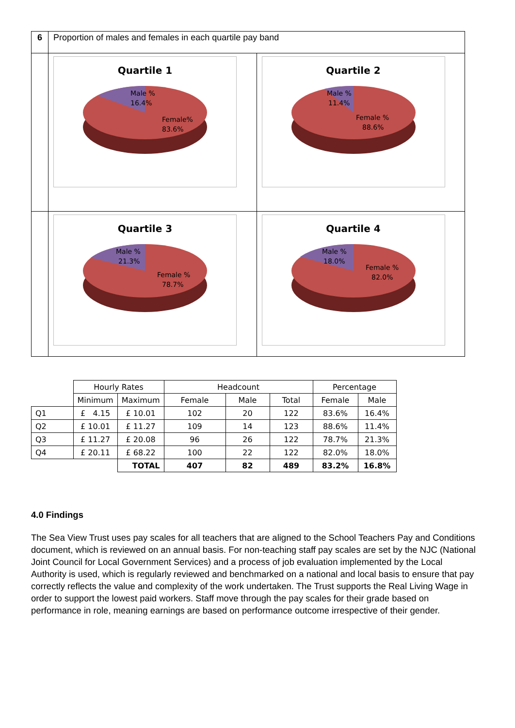| 6 | Proportion of males and females in each quartile pay band | |
| | Quartile 1 Male % 16.4% Female% 83.6% | Quartile 2 Male % 11.4% Female % 88.6% |
| | Quartile 3 Male % 21.3% Female % 78.7% | Quartile 4 Male % 18.0% Female % 82.0% |
| | Hourly Rates | | Headcount | | | Percentage | |
| | Minimum | Maximum | Female | Male | Total | Female | Male |
| Q1 | £ 4.15 | £ 10.01 | 102 | 20 | 122 | 83.6% | 16.4% |
| Q2 | £ 10.01 | £ 11.27 | 109 | 14 | 123 | 88.6% | 11.4% |
| Q3 | £ 11.27 | £ 20.08 | 96 | 26 | 122 | 78.7% | 21.3% |
| Q4 | £ 20.11 | £ 68.22 | 100 | 22 | 122 | 82.0% | 18.0% |
| | | TOTAL | 407 | 82 | 489 | 83.2% | 16.8% |
4.0 Findings
The Sea View Trust uses pay scales for all teachers that are aligned to the School Teachers Pay and Conditions document, which is reviewed on an annual basis. For non-teaching staff pay scales are set by the NJC (National Joint Council for Local Government Services) and a process of job evaluation implemented by the Local Authority is used, which is regularly reviewed and benchmarked on a national and local basis to ensure that pay correctly reflects the value and complexity of the work undertaken. The Trust supports the Real Living Wage in order to support the lowest paid workers. Staff move through the pay scales for their grade based on performance in role, meaning earnings are based on performance outcome irrespective of their gender.